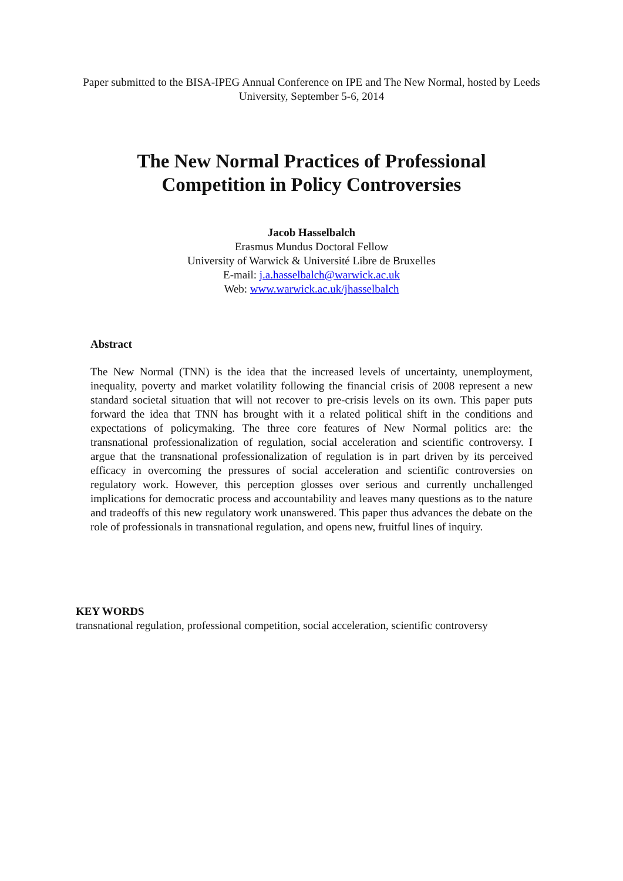Paper submitted to the BISA-IPEG Annual Conference on IPE and The New Normal, hosted by Leeds University, September 5-6, 2014
The New Normal Practices of Professional
Competition in Policy Controversies
Jacob Hasselbalch
Erasmus Mundus Doctoral Fellow
University of Warwick & Université Libre de Bruxelles
E-mail: j.a.hasselbalch@warwick.ac.uk
Web: www.warwick.ac.uk/jhasselbalch
Abstract
The New Normal (TNN) is the idea that the increased levels of uncertainty, unemployment, inequality, poverty and market volatility following the financial crisis of 2008 represent a new standard societal situation that will not recover to pre-crisis levels on its own. This paper puts forward the idea that TNN has brought with it a related political shift in the conditions and expectations of policymaking. The three core features of New Normal politics are: the transnational professionalization of regulation, social acceleration and scientific controversy. I argue that the transnational professionalization of regulation is in part driven by its perceived efficacy in overcoming the pressures of social acceleration and scientific controversies on regulatory work. However, this perception glosses over serious and currently unchallenged implications for democratic process and accountability and leaves many questions as to the nature and tradeoffs of this new regulatory work unanswered. This paper thus advances the debate on the role of professionals in transnational regulation, and opens new, fruitful lines of inquiry.
KEY WORDS
transnational regulation, professional competition, social acceleration, scientific controversy